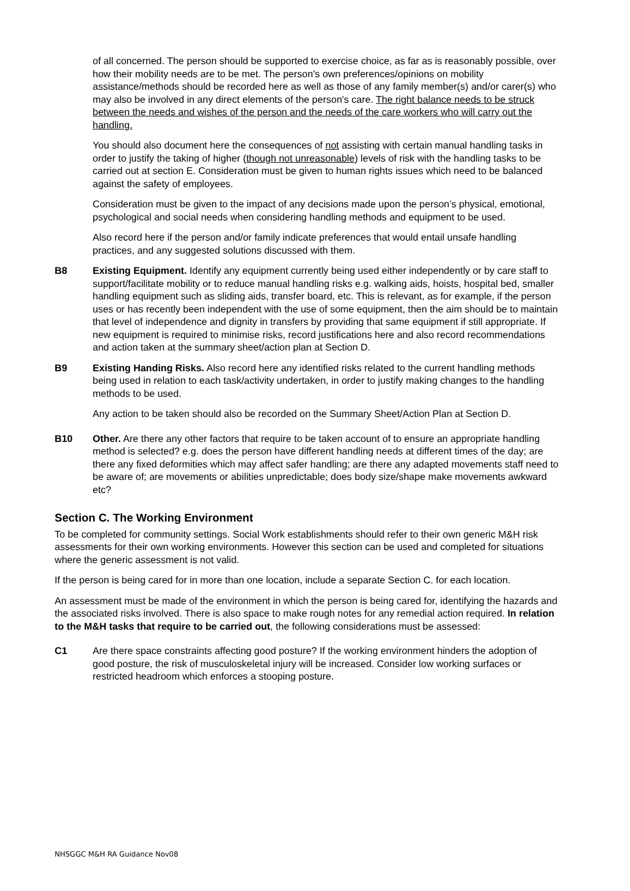of all concerned. The person should be supported to exercise choice, as far as is reasonably possible, over how their mobility needs are to be met. The person's own preferences/opinions on mobility assistance/methods should be recorded here as well as those of any family member(s) and/or carer(s) who may also be involved in any direct elements of the person's care. The right balance needs to be struck between the needs and wishes of the person and the needs of the care workers who will carry out the handling.
You should also document here the consequences of not assisting with certain manual handling tasks in order to justify the taking of higher (though not unreasonable) levels of risk with the handling tasks to be carried out at section E. Consideration must be given to human rights issues which need to be balanced against the safety of employees.
Consideration must be given to the impact of any decisions made upon the person’s physical, emotional, psychological and social needs when considering handling methods and equipment to be used.
Also record here if the person and/or family indicate preferences that would entail unsafe handling practices, and any suggested solutions discussed with them.
B8 Existing Equipment. Identify any equipment currently being used either independently or by care staff to support/facilitate mobility or to reduce manual handling risks e.g. walking aids, hoists, hospital bed, smaller handling equipment such as sliding aids, transfer board, etc. This is relevant, as for example, if the person uses or has recently been independent with the use of some equipment, then the aim should be to maintain that level of independence and dignity in transfers by providing that same equipment if still appropriate. If new equipment is required to minimise risks, record justifications here and also record recommendations and action taken at the summary sheet/action plan at Section D.
B9 Existing Handing Risks. Also record here any identified risks related to the current handling methods being used in relation to each task/activity undertaken, in order to justify making changes to the handling methods to be used.
Any action to be taken should also be recorded on the Summary Sheet/Action Plan at Section D.
B10 Other. Are there any other factors that require to be taken account of to ensure an appropriate handling method is selected? e.g. does the person have different handling needs at different times of the day; are there any fixed deformities which may affect safer handling; are there any adapted movements staff need to be aware of; are movements or abilities unpredictable; does body size/shape make movements awkward etc?
Section C. The Working Environment
To be completed for community settings. Social Work establishments should refer to their own generic M&H risk assessments for their own working environments. However this section can be used and completed for situations where the generic assessment is not valid.
If the person is being cared for in more than one location, include a separate Section C. for each location.
An assessment must be made of the environment in which the person is being cared for, identifying the hazards and the associated risks involved. There is also space to make rough notes for any remedial action required. In relation to the M&H tasks that require to be carried out, the following considerations must be assessed:
C1 Are there space constraints affecting good posture? If the working environment hinders the adoption of good posture, the risk of musculoskeletal injury will be increased. Consider low working surfaces or restricted headroom which enforces a stooping posture.
NHSGGC M&H RA Guidance Nov08